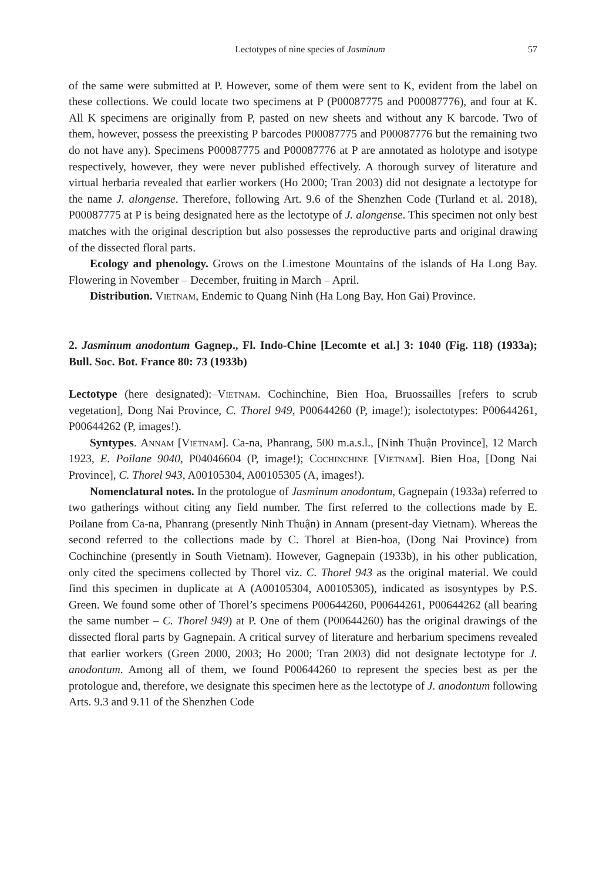Lectotypes of nine species of Jasminum 57
of the same were submitted at P. However, some of them were sent to K, evident from the label on these collections. We could locate two specimens at P (P00087775 and P00087776), and four at K. All K specimens are originally from P, pasted on new sheets and without any K barcode. Two of them, however, possess the preexisting P barcodes P00087775 and P00087776 but the remaining two do not have any). Specimens P00087775 and P00087776 at P are annotated as holotype and isotype respectively, however, they were never published effectively. A thorough survey of literature and virtual herbaria revealed that earlier workers (Ho 2000; Tran 2003) did not designate a lectotype for the name J. alongense. Therefore, following Art. 9.6 of the Shenzhen Code (Turland et al. 2018), P00087775 at P is being designated here as the lectotype of J. alongense. This specimen not only best matches with the original description but also possesses the reproductive parts and original drawing of the dissected floral parts.
Ecology and phenology. Grows on the Limestone Mountains of the islands of Ha Long Bay. Flowering in November – December, fruiting in March – April.
Distribution. Vietnam, Endemic to Quang Ninh (Ha Long Bay, Hon Gai) Province.
2. Jasminum anodontum Gagnep., Fl. Indo-Chine [Lecomte et al.] 3: 1040 (Fig. 118) (1933a); Bull. Soc. Bot. France 80: 73 (1933b)
Lectotype (here designated):–Vietnam. Cochinchine, Bien Hoa, Bruossailles [refers to scrub vegetation], Dong Nai Province, C. Thorel 949, P00644260 (P, image!); isolectotypes: P00644261, P00644262 (P, images!).
Syntypes. Annam [Vietnam]. Ca-na, Phanrang, 500 m.a.s.l., [Ninh Thuận Province], 12 March 1923, E. Poilane 9040, P04046604 (P, image!); Cochinchine [Vietnam]. Bien Hoa, [Dong Nai Province], C. Thorel 943, A00105304, A00105305 (A, images!).
Nomenclatural notes. In the protologue of Jasminum anodontum, Gagnepain (1933a) referred to two gatherings without citing any field number. The first referred to the collections made by E. Poilane from Ca-na, Phanrang (presently Ninh Thuận) in Annam (present-day Vietnam). Whereas the second referred to the collections made by C. Thorel at Bien-hoa, (Dong Nai Province) from Cochinchine (presently in South Vietnam). However, Gagnepain (1933b), in his other publication, only cited the specimens collected by Thorel viz. C. Thorel 943 as the original material. We could find this specimen in duplicate at A (A00105304, A00105305), indicated as isosyntypes by P.S. Green. We found some other of Thorel’s specimens P00644260, P00644261, P00644262 (all bearing the same number – C. Thorel 949) at P. One of them (P00644260) has the original drawings of the dissected floral parts by Gagnepain. A critical survey of literature and herbarium specimens revealed that earlier workers (Green 2000, 2003; Ho 2000; Tran 2003) did not designate lectotype for J. anodontum. Among all of them, we found P00644260 to represent the species best as per the protologue and, therefore, we designate this specimen here as the lectotype of J. anodontum following Arts. 9.3 and 9.11 of the Shenzhen Code